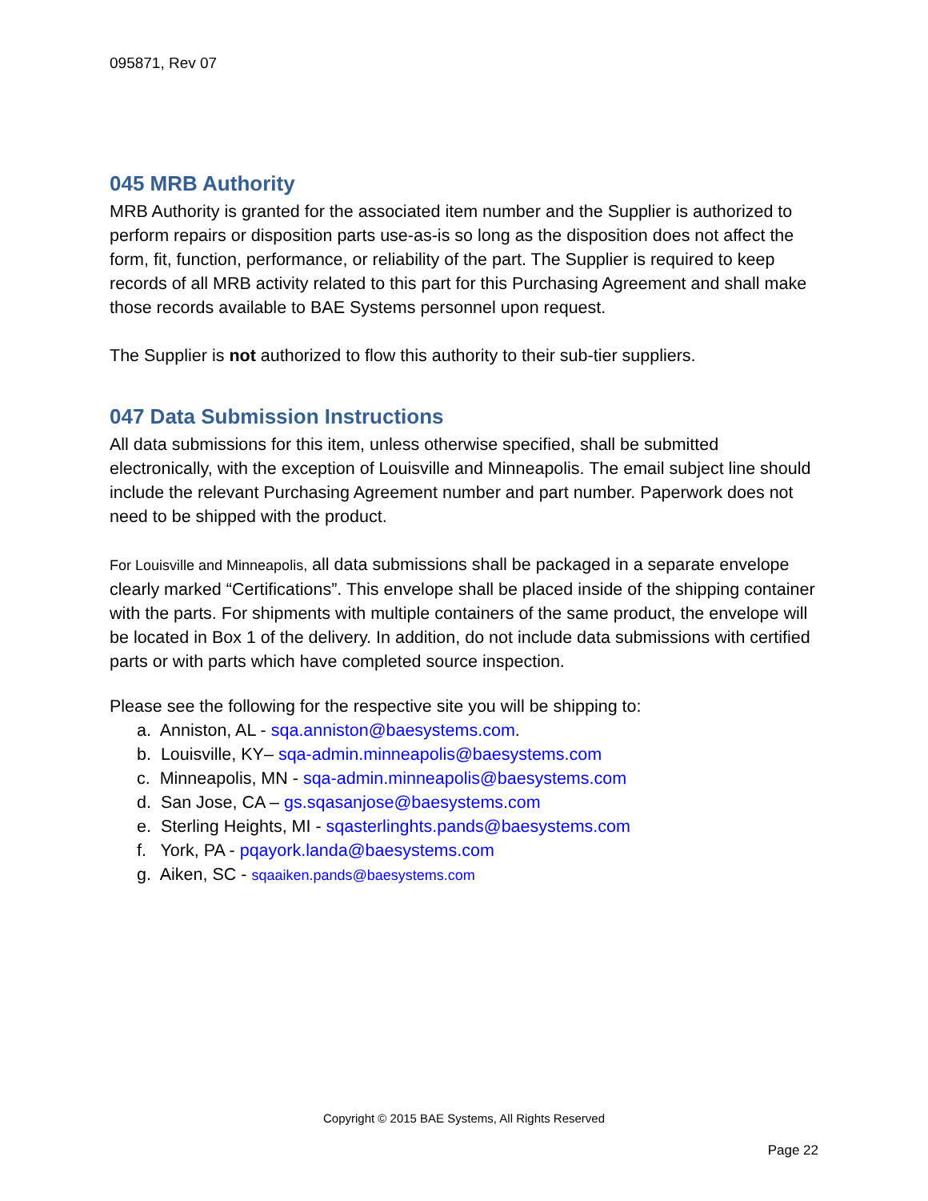095871, Rev 07
045 MRB Authority
MRB Authority is granted for the associated item number and the Supplier is authorized to perform repairs or disposition parts use-as-is so long as the disposition does not affect the form, fit, function, performance, or reliability of the part. The Supplier is required to keep records of all MRB activity related to this part for this Purchasing Agreement and shall make those records available to BAE Systems personnel upon request.
The Supplier is not authorized to flow this authority to their sub-tier suppliers.
047 Data Submission Instructions
All data submissions for this item, unless otherwise specified, shall be submitted electronically, with the exception of Louisville and Minneapolis. The email subject line should include the relevant Purchasing Agreement number and part number. Paperwork does not need to be shipped with the product.
For Louisville and Minneapolis, all data submissions shall be packaged in a separate envelope clearly marked “Certifications”. This envelope shall be placed inside of the shipping container with the parts. For shipments with multiple containers of the same product, the envelope will be located in Box 1 of the delivery. In addition, do not include data submissions with certified parts or with parts which have completed source inspection.
Please see the following for the respective site you will be shipping to:
a. Anniston, AL - sqa.anniston@baesystems.com.
b. Louisville, KY– sqa-admin.minneapolis@baesystems.com
c. Minneapolis, MN - sqa-admin.minneapolis@baesystems.com
d. San Jose, CA – gs.sqasanjose@baesystems.com
e. Sterling Heights, MI - sqasterlinghts.pands@baesystems.com
f. York, PA - pqayork.landa@baesystems.com
g. Aiken, SC - sqaaiken.pands@baesystems.com
Copyright © 2015 BAE Systems, All Rights Reserved
Page 22